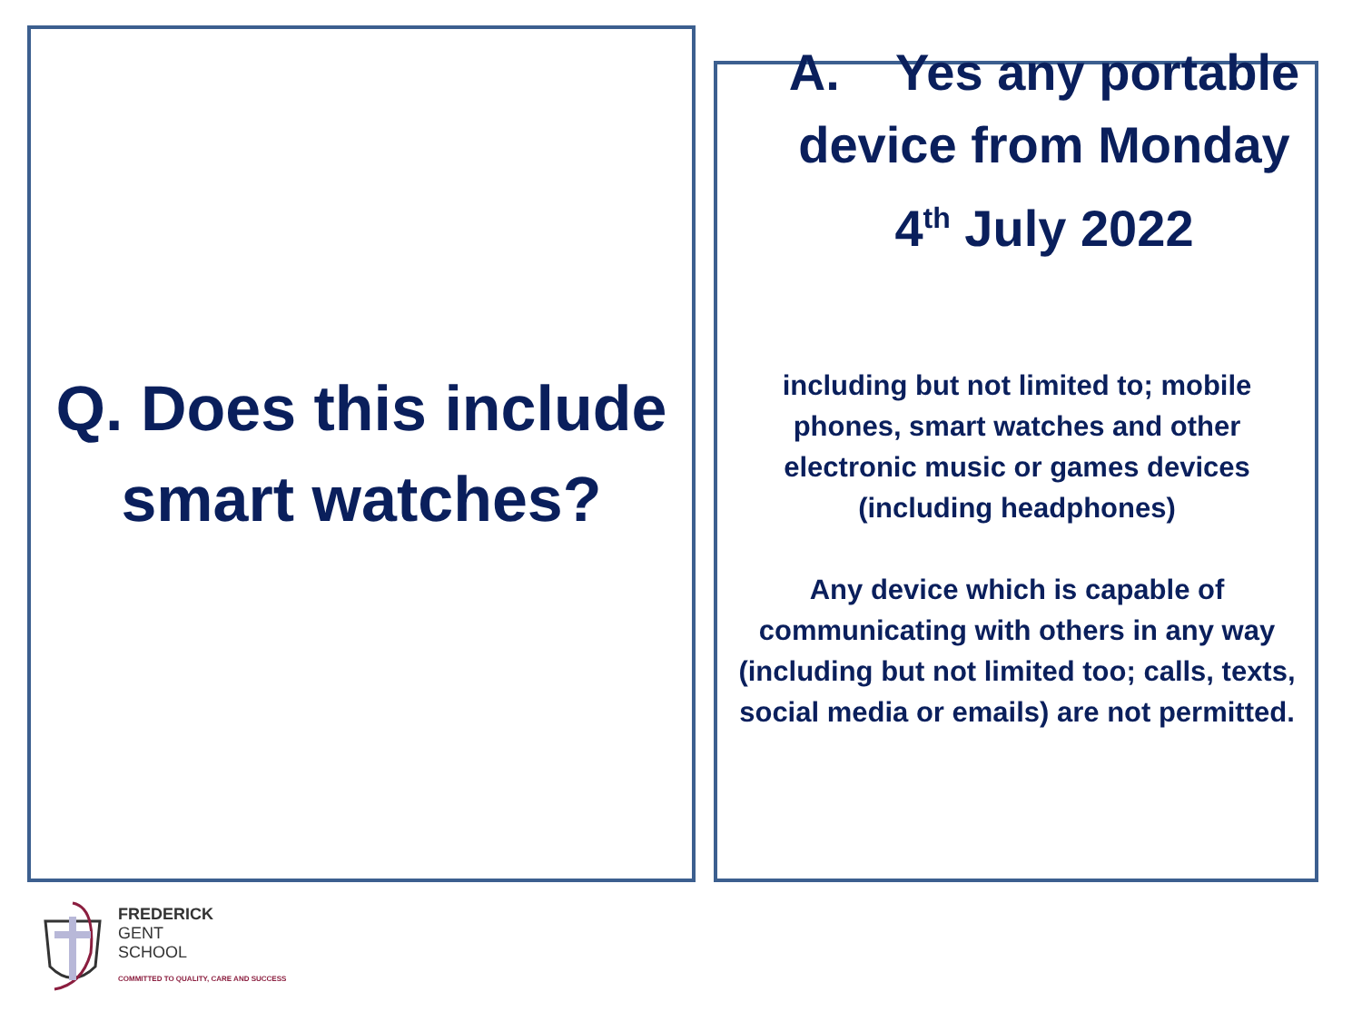Q. Does this include smart watches?
A. Yes any portable device from Monday 4<sup>th</sup> July 2022
including but not limited to; mobile phones, smart watches and other electronic music or games devices (including headphones)
Any device which is capable of communicating with others in any way (including but not limited too; calls, texts, social media or emails) are not permitted.
FREDERICK
GENT
SCHOOL
COMMITTED TO QUALITY, CARE AND SUCCESS